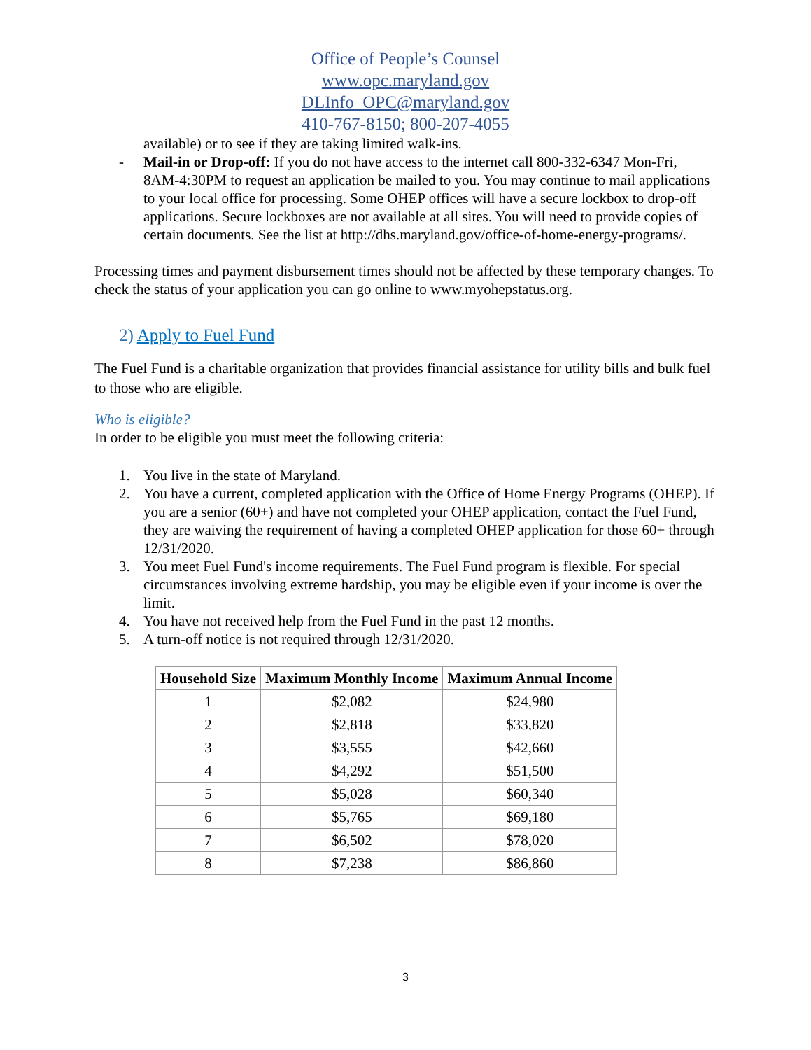Office of People’s Counsel
www.opc.maryland.gov
DLInfo_OPC@maryland.gov
410-767-8150; 800-207-4055
available) or to see if they are taking limited walk-ins.
- Mail-in or Drop-off: If you do not have access to the internet call 800-332-6347 Mon-Fri, 8AM-4:30PM to request an application be mailed to you. You may continue to mail applications to your local office for processing. Some OHEP offices will have a secure lockbox to drop-off applications. Secure lockboxes are not available at all sites. You will need to provide copies of certain documents. See the list at http://dhs.maryland.gov/office-of-home-energy-programs/.
Processing times and payment disbursement times should not be affected by these temporary changes. To check the status of your application you can go online to www.myohepstatus.org.
2) Apply to Fuel Fund
The Fuel Fund is a charitable organization that provides financial assistance for utility bills and bulk fuel to those who are eligible.
Who is eligible?
In order to be eligible you must meet the following criteria:
1. You live in the state of Maryland.
2. You have a current, completed application with the Office of Home Energy Programs (OHEP). If you are a senior (60+) and have not completed your OHEP application, contact the Fuel Fund, they are waiving the requirement of having a completed OHEP application for those 60+ through 12/31/2020.
3. You meet Fuel Fund's income requirements. The Fuel Fund program is flexible. For special circumstances involving extreme hardship, you may be eligible even if your income is over the limit.
4. You have not received help from the Fuel Fund in the past 12 months.
5. A turn-off notice is not required through 12/31/2020.
| Household Size | Maximum Monthly Income | Maximum Annual Income |
| --- | --- | --- |
| 1 | $2,082 | $24,980 |
| 2 | $2,818 | $33,820 |
| 3 | $3,555 | $42,660 |
| 4 | $4,292 | $51,500 |
| 5 | $5,028 | $60,340 |
| 6 | $5,765 | $69,180 |
| 7 | $6,502 | $78,020 |
| 8 | $7,238 | $86,860 |
3